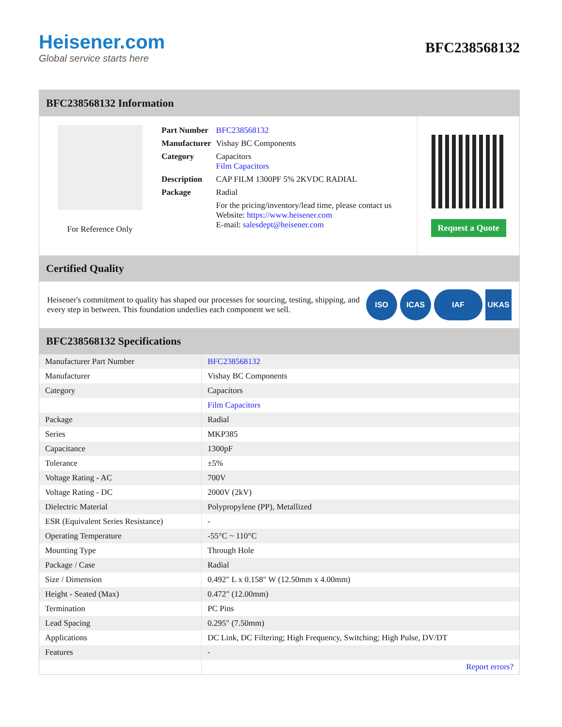Heisener.com
Global service starts here
BFC238568132
BFC238568132 Information
For Reference Only
| Part Number | BFC238568132 |
| Manufacturer | Vishay BC Components |
| Category | Capacitors Film Capacitors |
| Description | CAP FILM 1300PF 5% 2KVDC RADIAL |
| Package | Radial |
| | For the pricing/inventory/lead time, please contact us Website: https://www.heisener.com E-mail: salesdept@heisener.com |
Request a Quote
Certified Quality
Heisener's commitment to quality has shaped our processes for sourcing, testing, shipping, and every step in between. This foundation underlies each component we sell.
ISO ICAS IAF UKAS
BFC238568132 Specifications
| Manufacturer Part Number | BFC238568132 |
| Manufacturer | Vishay BC Components |
| Category | Capacitors |
| | Film Capacitors |
| Package | Radial |
| Series | MKP385 |
| Capacitance | 1300pF |
| Tolerance | ±5% |
| Voltage Rating - AC | 700V |
| Voltage Rating - DC | 2000V (2kV) |
| Dielectric Material | Polypropylene (PP), Metallized |
| ESR (Equivalent Series Resistance) | - |
| Operating Temperature | -55°C ~ 110°C |
| Mounting Type | Through Hole |
| Package / Case | Radial |
| Size / Dimension | 0.492" L x 0.158" W (12.50mm x 4.00mm) |
| Height - Seated (Max) | 0.472" (12.00mm) |
| Termination | PC Pins |
| Lead Spacing | 0.295" (7.50mm) |
| Applications | DC Link, DC Filtering; High Frequency, Switching; High Pulse, DV/DT |
| Features | - |
| | Report errors? |